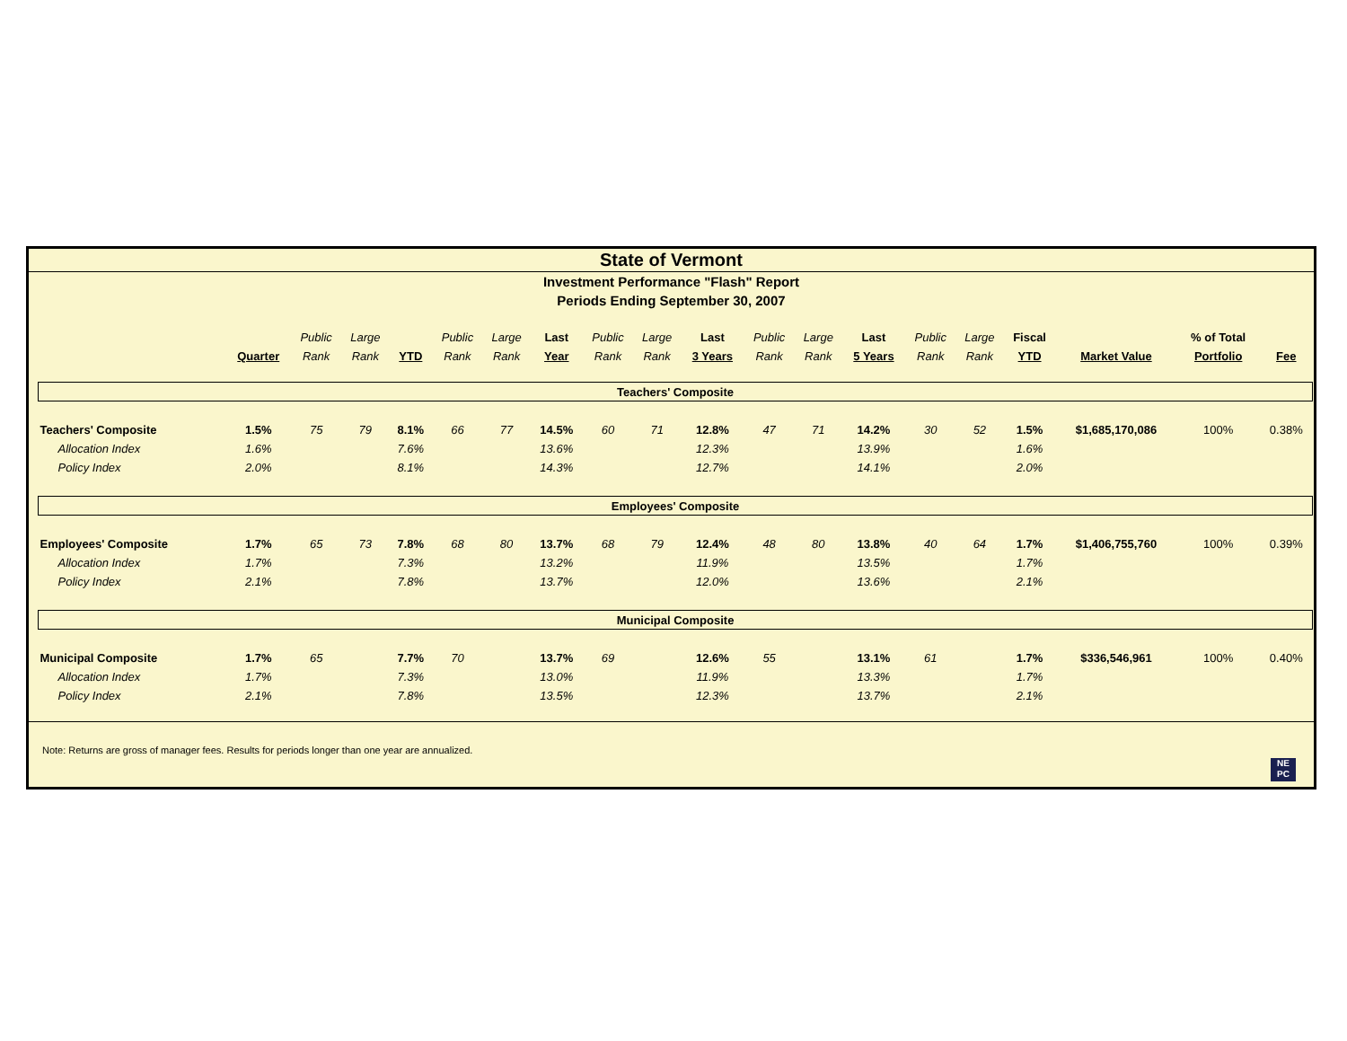State of Vermont
Investment Performance "Flash" Report
Periods Ending September 30, 2007
| | | Public | Large | | Public | Large | Last | Public | Large | Last | Public | Large | Last | Public | Large | Fiscal | | % of Total | |
| --- | --- | --- | --- | --- | --- | --- | --- | --- | --- | --- | --- | --- | --- | --- | --- | --- | --- | --- | --- |
| | Quarter | Rank | Rank | YTD | Rank | Rank | Year | Rank | Rank | 3 Years | Rank | Rank | 5 Years | Rank | Rank | YTD | Market Value | Portfolio | Fee |
| Teachers' Composite | | | | | | | | | | | | | | | | | | | |
| Teachers' Composite | 1.5% | 75 | 79 | 8.1% | 66 | 77 | 14.5% | 60 | 71 | 12.8% | 47 | 71 | 14.2% | 30 | 52 | 1.5% | $1,685,170,086 | 100% | 0.38% |
| Allocation Index | 1.6% | | | 7.6% | | | 13.6% | | | 12.3% | | | 13.9% | | | 1.6% | | | |
| Policy Index | 2.0% | | | 8.1% | | | 14.3% | | | 12.7% | | | 14.1% | | | 2.0% | | | |
| Employees' Composite | | | | | | | | | | | | | | | | | | | |
| Employees' Composite | 1.7% | 65 | 73 | 7.8% | 68 | 80 | 13.7% | 68 | 79 | 12.4% | 48 | 80 | 13.8% | 40 | 64 | 1.7% | $1,406,755,760 | 100% | 0.39% |
| Allocation Index | 1.7% | | | 7.3% | | | 13.2% | | | 11.9% | | | 13.5% | | | 1.7% | | | |
| Policy Index | 2.1% | | | 7.8% | | | 13.7% | | | 12.0% | | | 13.6% | | | 2.1% | | | |
| Municipal Composite | | | | | | | | | | | | | | | | | | | |
| Municipal Composite | 1.7% | 65 | | 7.7% | 70 | | 13.7% | 69 | | 12.6% | 55 | | 13.1% | 61 | | 1.7% | $336,546,961 | 100% | 0.40% |
| Allocation Index | 1.7% | | | 7.3% | | | 13.0% | | | 11.9% | | | 13.3% | | | 1.7% | | | |
| Policy Index | 2.1% | | | 7.8% | | | 13.5% | | | 12.3% | | | 13.7% | | | 2.1% | | | |
Note: Returns are gross of manager fees. Results for periods longer than one year are annualized.
NE
PC